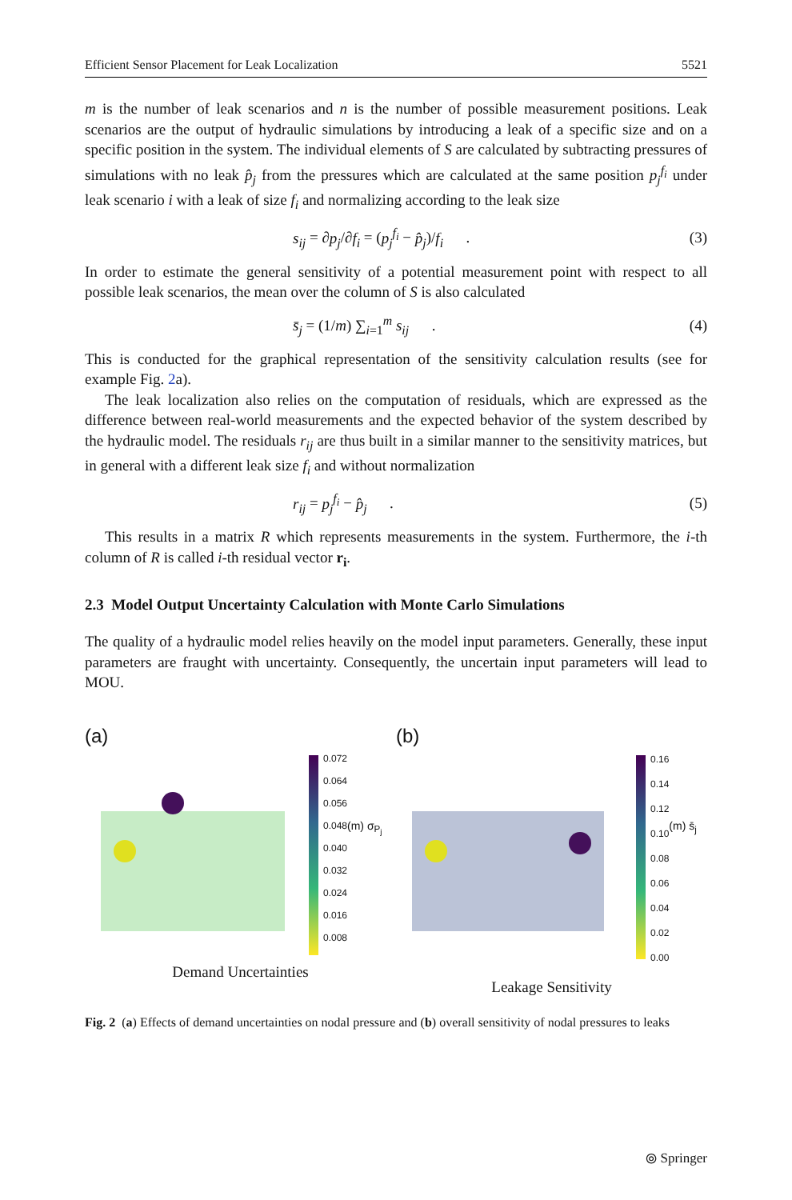Efficient Sensor Placement for Leak Localization 5521
m is the number of leak scenarios and n is the number of possible measurement positions. Leak scenarios are the output of hydraulic simulations by introducing a leak of a specific size and on a specific position in the system. The individual elements of S are calculated by subtracting pressures of simulations with no leak p̂<sub>j</sub> from the pressures which are calculated at the same position p<sub>j</sub><sup>f<sub>i</sub></sup> under leak scenario i with a leak of size f<sub>i</sub> and normalizing according to the leak size
s<sub>ij</sub> = ∂p<sub>j</sub>/∂f<sub>i</sub> = (p<sub>j</sub><sup>f<sub>i</sub></sup> − p̂<sub>j</sub>)/f<sub>i</sub> . (3)
In order to estimate the general sensitivity of a potential measurement point with respect to all possible leak scenarios, the mean over the column of S is also calculated
s̄<sub>j</sub> = (1/m) ∑<sub>i=1</sub><sup>m</sup> s<sub>ij</sub> . (4)
This is conducted for the graphical representation of the sensitivity calculation results (see for example Fig. 2a).
The leak localization also relies on the computation of residuals, which are expressed as the difference between real-world measurements and the expected behavior of the system described by the hydraulic model. The residuals r<sub>ij</sub> are thus built in a similar manner to the sensitivity matrices, but in general with a different leak size f<sub>i</sub> and without normalization
r<sub>ij</sub> = p<sub>j</sub><sup>f<sub>i</sub></sup> − p̂<sub>j</sub> . (5)
This results in a matrix R which represents measurements in the system. Furthermore, the i-th column of R is called i-th residual vector r<sub>i</sub>.
2.3 Model Output Uncertainty Calculation with Monte Carlo Simulations
The quality of a hydraulic model relies heavily on the model input parameters. Generally, these input parameters are fraught with uncertainty. Consequently, the uncertain input parameters will lead to MOU.
(a)
0.072
0.064
0.056
0.048
0.040
0.032
0.024
0.016
0.008
(m) σ<sub>P<sub>j</sub></sub>
Demand Uncertainties
(b)
0.16
0.14
0.12
0.10
0.08
0.06
0.04
0.02
0.00
(m) s̄<sub>j</sub>
Leakage Sensitivity
Fig. 2 (a) Effects of demand uncertainties on nodal pressure and (b) overall sensitivity of nodal pressures to leaks
⦾ Springer